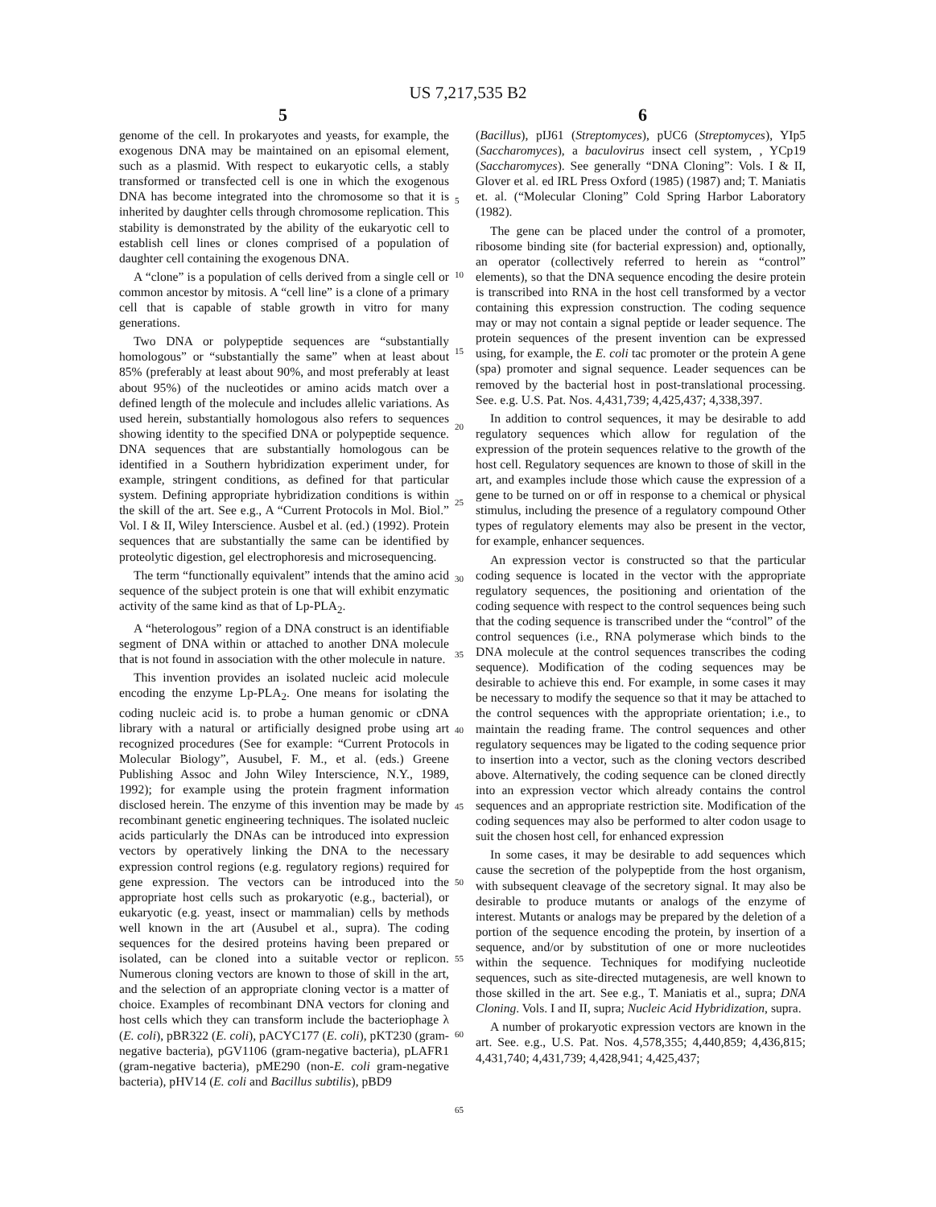US 7,217,535 B2
5 6
genome of the cell. In prokaryotes and yeasts, for example, the exogenous DNA may be maintained on an episomal element, such as a plasmid. With respect to eukaryotic cells, a stably transformed or transfected cell is one in which the exogenous DNA has become integrated into the chromosome so that it is inherited by daughter cells through chromosome replication. This stability is demonstrated by the ability of the eukaryotic cell to establish cell lines or clones comprised of a population of daughter cell containing the exogenous DNA.
A “clone” is a population of cells derived from a single cell or common ancestor by mitosis. A “cell line” is a clone of a primary cell that is capable of stable growth in vitro for many generations.
Two DNA or polypeptide sequences are “substantially homologous” or “substantially the same” when at least about 85% (preferably at least about 90%, and most preferably at least about 95%) of the nucleotides or amino acids match over a defined length of the molecule and includes allelic variations. As used herein, substantially homologous also refers to sequences showing identity to the specified DNA or polypeptide sequence. DNA sequences that are substantially homologous can be identified in a Southern hybridization experiment under, for example, stringent conditions, as defined for that particular system. Defining appropriate hybridization conditions is within the skill of the art. See e.g., A “Current Protocols in Mol. Biol.” Vol. I & II, Wiley Interscience. Ausbel et al. (ed.) (1992). Protein sequences that are substantially the same can be identified by proteolytic digestion, gel electrophoresis and microsequencing.
The term “functionally equivalent” intends that the amino acid sequence of the subject protein is one that will exhibit enzymatic activity of the same kind as that of Lp-PLA<sub>2</sub>.
A “heterologous” region of a DNA construct is an identifiable segment of DNA within or attached to another DNA molecule that is not found in association with the other molecule in nature.
This invention provides an isolated nucleic acid molecule encoding the enzyme Lp-PLA<sub>2</sub>. One means for isolating the coding nucleic acid is. to probe a human genomic or cDNA library with a natural or artificially designed probe using art recognized procedures (See for example: “Current Protocols in Molecular Biology”, Ausubel, F. M., et al. (eds.) Greene Publishing Assoc and John Wiley Interscience, N.Y., 1989, 1992); for example using the protein fragment information disclosed herein. The enzyme of this invention may be made by recombinant genetic engineering techniques. The isolated nucleic acids particularly the DNAs can be introduced into expression vectors by operatively linking the DNA to the necessary expression control regions (e.g. regulatory regions) required for gene expression. The vectors can be introduced into the appropriate host cells such as prokaryotic (e.g., bacterial), or eukaryotic (e.g. yeast, insect or mammalian) cells by methods well known in the art (Ausubel et al., supra). The coding sequences for the desired proteins having been prepared or isolated, can be cloned into a suitable vector or replicon. Numerous cloning vectors are known to those of skill in the art, and the selection of an appropriate cloning vector is a matter of choice. Examples of recombinant DNA vectors for cloning and host cells which they can transform include the bacteriophage λ (E. coli), pBR322 (E. coli), pACYC177 (E. coli), pKT230 (gram-negative bacteria), pGV1106 (gram-negative bacteria), pLAFR1 (gram-negative bacteria), pME290 (non-E. coli gram-negative bacteria), pHV14 (E. coli and Bacillus subtilis), pBD9
5
10
15
20
25
30
35
40
45
50
55
60
65
(Bacillus), pIJ61 (Streptomyces), pUC6 (Streptomyces), YIp5 (Saccharomyces), a baculovirus insect cell system, , YCp19 (Saccharomyces). See generally “DNA Cloning”: Vols. I & II, Glover et al. ed IRL Press Oxford (1985) (1987) and; T. Maniatis et. al. (“Molecular Cloning” Cold Spring Harbor Laboratory (1982).
The gene can be placed under the control of a promoter, ribosome binding site (for bacterial expression) and, optionally, an operator (collectively referred to herein as “control” elements), so that the DNA sequence encoding the desire protein is transcribed into RNA in the host cell transformed by a vector containing this expression construction. The coding sequence may or may not contain a signal peptide or leader sequence. The protein sequences of the present invention can be expressed using, for example, the E. coli tac promoter or the protein A gene (spa) promoter and signal sequence. Leader sequences can be removed by the bacterial host in post-translational processing. See. e.g. U.S. Pat. Nos. 4,431,739; 4,425,437; 4,338,397.
In addition to control sequences, it may be desirable to add regulatory sequences which allow for regulation of the expression of the protein sequences relative to the growth of the host cell. Regulatory sequences are known to those of skill in the art, and examples include those which cause the expression of a gene to be turned on or off in response to a chemical or physical stimulus, including the presence of a regulatory compound Other types of regulatory elements may also be present in the vector, for example, enhancer sequences.
An expression vector is constructed so that the particular coding sequence is located in the vector with the appropriate regulatory sequences, the positioning and orientation of the coding sequence with respect to the control sequences being such that the coding sequence is transcribed under the “control” of the control sequences (i.e., RNA polymerase which binds to the DNA molecule at the control sequences transcribes the coding sequence). Modification of the coding sequences may be desirable to achieve this end. For example, in some cases it may be necessary to modify the sequence so that it may be attached to the control sequences with the appropriate orientation; i.e., to maintain the reading frame. The control sequences and other regulatory sequences may be ligated to the coding sequence prior to insertion into a vector, such as the cloning vectors described above. Alternatively, the coding sequence can be cloned directly into an expression vector which already contains the control sequences and an appropriate restriction site. Modification of the coding sequences may also be performed to alter codon usage to suit the chosen host cell, for enhanced expression
In some cases, it may be desirable to add sequences which cause the secretion of the polypeptide from the host organism, with subsequent cleavage of the secretory signal. It may also be desirable to produce mutants or analogs of the enzyme of interest. Mutants or analogs may be prepared by the deletion of a portion of the sequence encoding the protein, by insertion of a sequence, and/or by substitution of one or more nucleotides within the sequence. Techniques for modifying nucleotide sequences, such as site-directed mutagenesis, are well known to those skilled in the art. See e.g., T. Maniatis et al., supra; DNA Cloning. Vols. I and II, supra; Nucleic Acid Hybridization, supra.
A number of prokaryotic expression vectors are known in the art. See. e.g., U.S. Pat. Nos. 4,578,355; 4,440,859; 4,436,815; 4,431,740; 4,431,739; 4,428,941; 4,425,437;